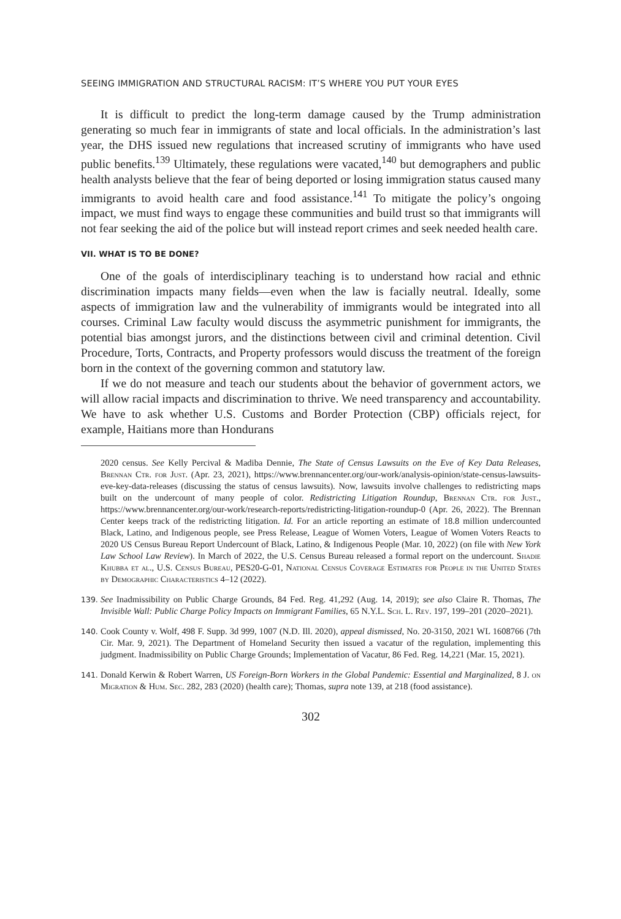SEEING IMMIGRATION AND STRUCTURAL RACISM: IT’S WHERE YOU PUT YOUR EYES
It is difficult to predict the long-term damage caused by the Trump administration generating so much fear in immigrants of state and local officials. In the administration’s last year, the DHS issued new regulations that increased scrutiny of immigrants who have used public benefits.<sup>139</sup> Ultimately, these regulations were vacated,<sup>140</sup> but demographers and public health analysts believe that the fear of being deported or losing immigration status caused many immigrants to avoid health care and food assistance.<sup>141</sup> To mitigate the policy’s ongoing impact, we must find ways to engage these communities and build trust so that immigrants will not fear seeking the aid of the police but will instead report crimes and seek needed health care.
VII. WHAT IS TO BE DONE?
One of the goals of interdisciplinary teaching is to understand how racial and ethnic discrimination impacts many fields—even when the law is facially neutral. Ideally, some aspects of immigration law and the vulnerability of immigrants would be integrated into all courses. Criminal Law faculty would discuss the asymmetric punishment for immigrants, the potential bias amongst jurors, and the distinctions between civil and criminal detention. Civil Procedure, Torts, Contracts, and Property professors would discuss the treatment of the foreign born in the context of the governing common and statutory law.
If we do not measure and teach our students about the behavior of government actors, we will allow racial impacts and discrimination to thrive. We need transparency and accountability. We have to ask whether U.S. Customs and Border Protection (CBP) officials reject, for example, Haitians more than Hondurans
2020 census. See Kelly Percival & Madiba Dennie, The State of Census Lawsuits on the Eve of Key Data Releases, Brennan Ctr. for Just. (Apr. 23, 2021), https://www.brennancenter.org/our-work/analysis-opinion/state-census-lawsuits-eve-key-data-releases (discussing the status of census lawsuits). Now, lawsuits involve challenges to redistricting maps built on the undercount of many people of color. Redistricting Litigation Roundup, Brennan Ctr. for Just., https://www.brennancenter.org/our-work/research-reports/redistricting-litigation-roundup-0 (Apr. 26, 2022). The Brennan Center keeps track of the redistricting litigation. Id. For an article reporting an estimate of 18.8 million undercounted Black, Latino, and Indigenous people, see Press Release, League of Women Voters, League of Women Voters Reacts to 2020 US Census Bureau Report Undercount of Black, Latino, & Indigenous People (Mar. 10, 2022) (on file with New York Law School Law Review). In March of 2022, the U.S. Census Bureau released a formal report on the undercount. Shadie Khubba et al., U.S. Census Bureau, PES20-G-01, National Census Coverage Estimates for People in the United States by Demographic Characteristics 4–12 (2022).
139. See Inadmissibility on Public Charge Grounds, 84 Fed. Reg. 41,292 (Aug. 14, 2019); see also Claire R. Thomas, The Invisible Wall: Public Charge Policy Impacts on Immigrant Families, 65 N.Y.L. Sch. L. Rev. 197, 199–201 (2020–2021).
140. Cook County v. Wolf, 498 F. Supp. 3d 999, 1007 (N.D. Ill. 2020), appeal dismissed, No. 20-3150, 2021 WL 1608766 (7th Cir. Mar. 9, 2021). The Department of Homeland Security then issued a vacatur of the regulation, implementing this judgment. Inadmissibility on Public Charge Grounds; Implementation of Vacatur, 86 Fed. Reg. 14,221 (Mar. 15, 2021).
141. Donald Kerwin & Robert Warren, US Foreign-Born Workers in the Global Pandemic: Essential and Marginalized, 8 J. on Migration & Hum. Sec. 282, 283 (2020) (health care); Thomas, supra note 139, at 218 (food assistance).
302